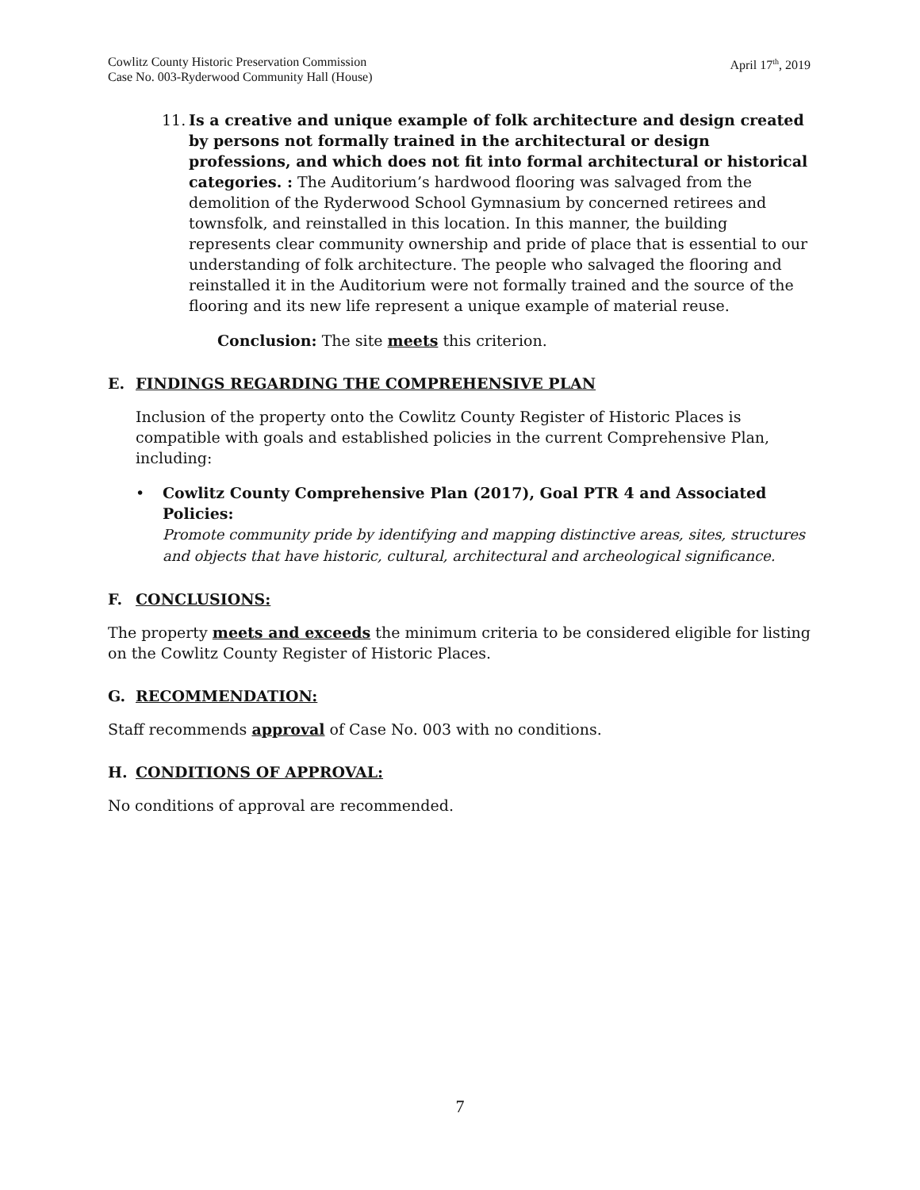Cowlitz County Historic Preservation Commission
Case No. 003-Ryderwood Community Hall (House) April 17<sup>th</sup>, 2019
11.
Is a creative and unique example of folk architecture and design created by persons not formally trained in the architectural or design professions, and which does not fit into formal architectural or historical categories. : The Auditorium’s hardwood flooring was salvaged from the demolition of the Ryderwood School Gymnasium by concerned retirees and townsfolk, and reinstalled in this location. In this manner, the building represents clear community ownership and pride of place that is essential to our understanding of folk architecture. The people who salvaged the flooring and reinstalled it in the Auditorium were not formally trained and the source of the flooring and its new life represent a unique example of material reuse.
Conclusion: The site meets this criterion.
E. FINDINGS REGARDING THE COMPREHENSIVE PLAN
Inclusion of the property onto the Cowlitz County Register of Historic Places is compatible with goals and established policies in the current Comprehensive Plan, including:
• Cowlitz County Comprehensive Plan (2017), Goal PTR 4 and Associated Policies:
Promote community pride by identifying and mapping distinctive areas, sites, structures and objects that have historic, cultural, architectural and archeological significance.
F. CONCLUSIONS:
The property meets and exceeds the minimum criteria to be considered eligible for listing on the Cowlitz County Register of Historic Places.
G. RECOMMENDATION:
Staff recommends approval of Case No. 003 with no conditions.
H. CONDITIONS OF APPROVAL:
No conditions of approval are recommended.
7